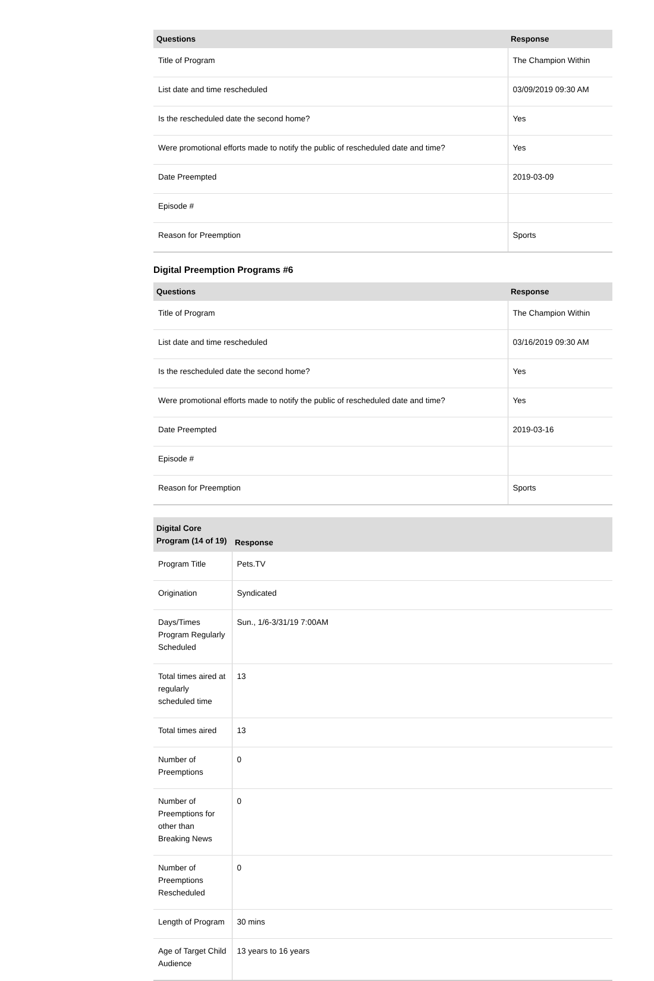| Questions | Response |
| --- | --- |
| Title of Program | The Champion Within |
| List date and time rescheduled | 03/09/2019 09:30 AM |
| Is the rescheduled date the second home? | Yes |
| Were promotional efforts made to notify the public of rescheduled date and time? | Yes |
| Date Preempted | 2019-03-09 |
| Episode # | |
| Reason for Preemption | Sports |
Digital Preemption Programs #6
| Questions | Response |
| --- | --- |
| Title of Program | The Champion Within |
| List date and time rescheduled | 03/16/2019 09:30 AM |
| Is the rescheduled date the second home? | Yes |
| Were promotional efforts made to notify the public of rescheduled date and time? | Yes |
| Date Preempted | 2019-03-16 |
| Episode # | |
| Reason for Preemption | Sports |
| Digital Core Program (14 of 19) | Response |
| --- | --- |
| Program Title | Pets.TV |
| Origination | Syndicated |
| Days/Times Program Regularly Scheduled | Sun., 1/6-3/31/19 7:00AM |
| Total times aired at regularly scheduled time | 13 |
| Total times aired | 13 |
| Number of Preemptions | 0 |
| Number of Preemptions for other than Breaking News | 0 |
| Number of Preemptions Rescheduled | 0 |
| Length of Program | 30 mins |
| Age of Target Child Audience | 13 years to 16 years |